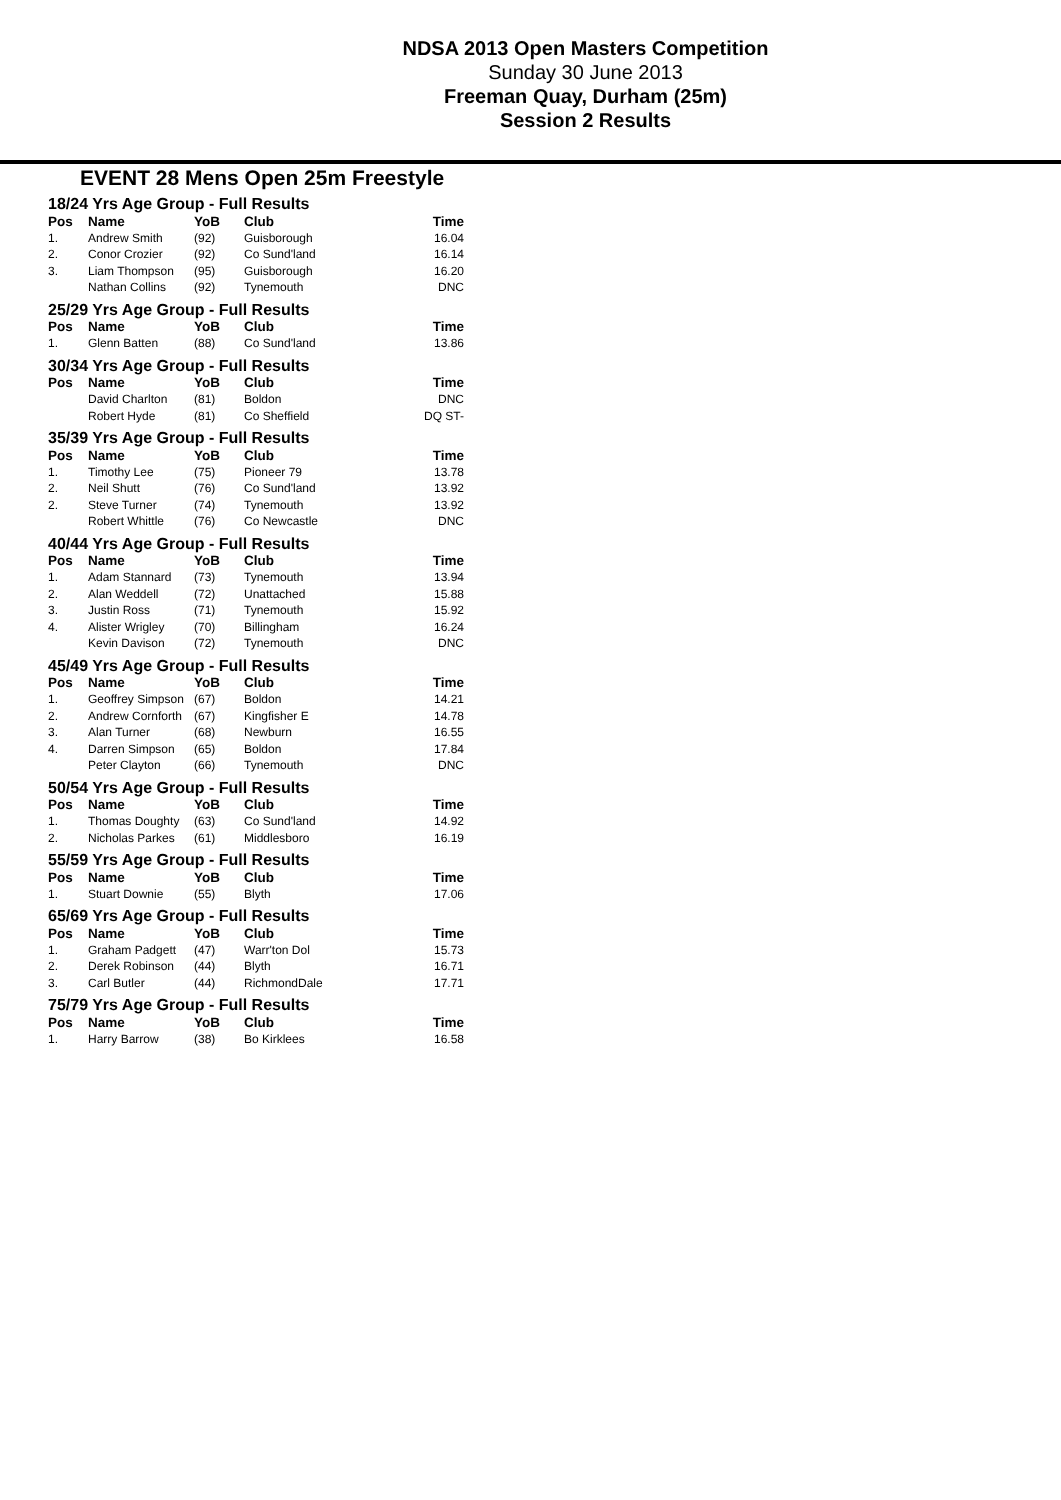NDSA 2013 Open Masters Competition
Sunday 30 June 2013
Freeman Quay, Durham (25m)
Session 2 Results
EVENT 28 Mens Open 25m Freestyle
| 18/24 Yrs Age Group - Full Results | | | | |
| Pos | Name | YoB | Club | Time |
| 1. | Andrew Smith | (92) | Guisborough | 16.04 |
| 2. | Conor Crozier | (92) | Co Sund'land | 16.14 |
| 3. | Liam Thompson | (95) | Guisborough | 16.20 |
| | Nathan Collins | (92) | Tynemouth | DNC |
| 25/29 Yrs Age Group - Full Results | | | | |
| Pos | Name | YoB | Club | Time |
| 1. | Glenn Batten | (88) | Co Sund'land | 13.86 |
| 30/34 Yrs Age Group - Full Results | | | | |
| Pos | Name | YoB | Club | Time |
| | David Charlton | (81) | Boldon | DNC |
| | Robert Hyde | (81) | Co Sheffield | DQ ST- |
| 35/39 Yrs Age Group - Full Results | | | | |
| Pos | Name | YoB | Club | Time |
| 1. | Timothy Lee | (75) | Pioneer 79 | 13.78 |
| 2. | Neil Shutt | (76) | Co Sund'land | 13.92 |
| 2. | Steve Turner | (74) | Tynemouth | 13.92 |
| | Robert Whittle | (76) | Co Newcastle | DNC |
| 40/44 Yrs Age Group - Full Results | | | | |
| Pos | Name | YoB | Club | Time |
| 1. | Adam Stannard | (73) | Tynemouth | 13.94 |
| 2. | Alan Weddell | (72) | Unattached | 15.88 |
| 3. | Justin Ross | (71) | Tynemouth | 15.92 |
| 4. | Alister Wrigley | (70) | Billingham | 16.24 |
| | Kevin Davison | (72) | Tynemouth | DNC |
| 45/49 Yrs Age Group - Full Results | | | | |
| Pos | Name | YoB | Club | Time |
| 1. | Geoffrey Simpson | (67) | Boldon | 14.21 |
| 2. | Andrew Cornforth | (67) | Kingfisher E | 14.78 |
| 3. | Alan Turner | (68) | Newburn | 16.55 |
| 4. | Darren Simpson | (65) | Boldon | 17.84 |
| | Peter Clayton | (66) | Tynemouth | DNC |
| 50/54 Yrs Age Group - Full Results | | | | |
| Pos | Name | YoB | Club | Time |
| 1. | Thomas Doughty | (63) | Co Sund'land | 14.92 |
| 2. | Nicholas Parkes | (61) | Middlesboro | 16.19 |
| 55/59 Yrs Age Group - Full Results | | | | |
| Pos | Name | YoB | Club | Time |
| 1. | Stuart Downie | (55) | Blyth | 17.06 |
| 65/69 Yrs Age Group - Full Results | | | | |
| Pos | Name | YoB | Club | Time |
| 1. | Graham Padgett | (47) | Warr'ton Dol | 15.73 |
| 2. | Derek Robinson | (44) | Blyth | 16.71 |
| 3. | Carl Butler | (44) | RichmondDale | 17.71 |
| 75/79 Yrs Age Group - Full Results | | | | |
| Pos | Name | YoB | Club | Time |
| 1. | Harry Barrow | (38) | Bo Kirklees | 16.58 |